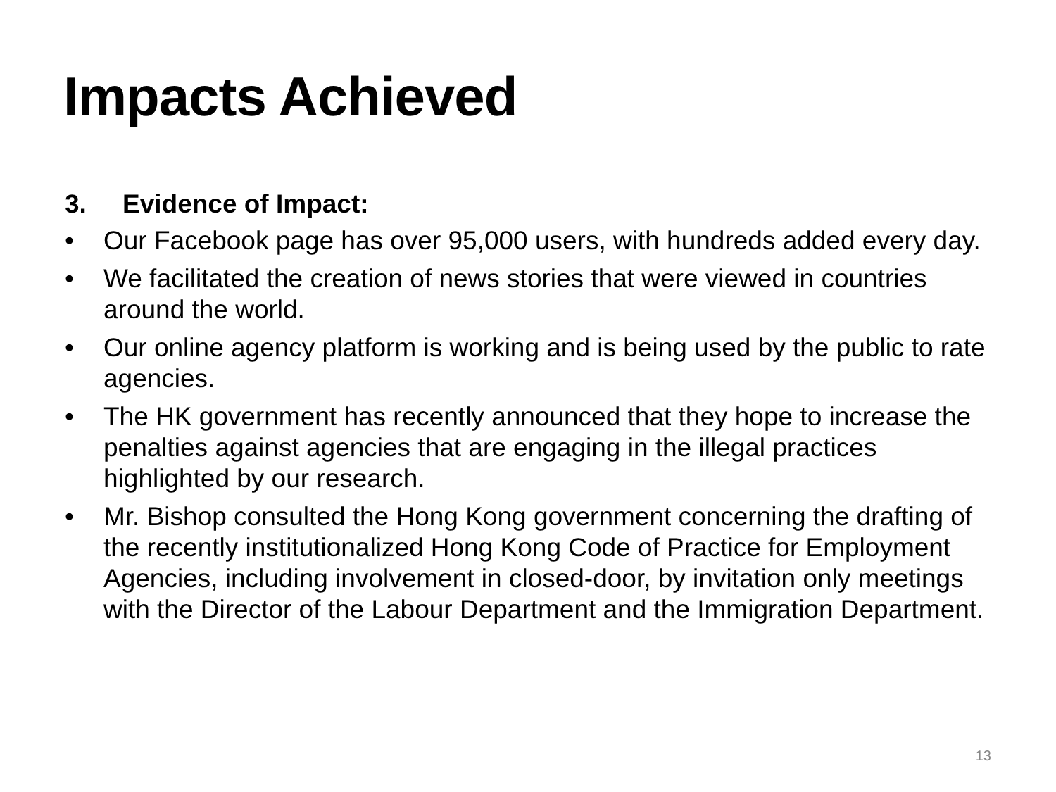Impacts Achieved
3. Evidence of Impact:
• Our Facebook page has over 95,000 users, with hundreds added every day.
• We facilitated the creation of news stories that were viewed in countries around the world.
• Our online agency platform is working and is being used by the public to rate agencies.
• The HK government has recently announced that they hope to increase the penalties against agencies that are engaging in the illegal practices highlighted by our research.
• Mr. Bishop consulted the Hong Kong government concerning the drafting of the recently institutionalized Hong Kong Code of Practice for Employment Agencies, including involvement in closed-door, by invitation only meetings with the Director of the Labour Department and the Immigration Department.
13